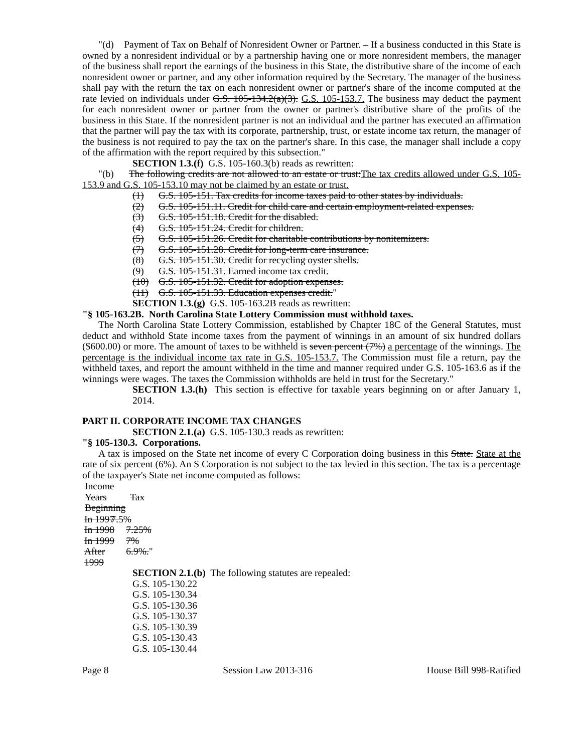"(d) Payment of Tax on Behalf of Nonresident Owner or Partner. – If a business conducted in this State is owned by a nonresident individual or by a partnership having one or more nonresident members, the manager of the business shall report the earnings of the business in this State, the distributive share of the income of each nonresident owner or partner, and any other information required by the Secretary. The manager of the business shall pay with the return the tax on each nonresident owner or partner's share of the income computed at the rate levied on individuals under G.S. 105-134.2(a)(3). G.S. 105-153.7. The business may deduct the payment for each nonresident owner or partner from the owner or partner's distributive share of the profits of the business in this State. If the nonresident partner is not an individual and the partner has executed an affirmation that the partner will pay the tax with its corporate, partnership, trust, or estate income tax return, the manager of the business is not required to pay the tax on the partner's share. In this case, the manager shall include a copy of the affirmation with the report required by this subsection."
SECTION 1.3.(f) G.S. 105-160.3(b) reads as rewritten:
"(b) The following credits are not allowed to an estate or trust:The tax credits allowed under G.S. 105-153.9 and G.S. 105-153.10 may not be claimed by an estate or trust.
(1) G.S. 105-151. Tax credits for income taxes paid to other states by individuals.
(2) G.S. 105-151.11. Credit for child care and certain employment-related expenses.
(3) G.S. 105-151.18. Credit for the disabled.
(4) G.S. 105-151.24. Credit for children.
(5) G.S. 105-151.26. Credit for charitable contributions by nonitemizers.
(7) G.S. 105-151.28. Credit for long-term care insurance.
(8) G.S. 105-151.30. Credit for recycling oyster shells.
(9) G.S. 105-151.31. Earned income tax credit.
(10) G.S. 105-151.32. Credit for adoption expenses.
(11) G.S. 105-151.33. Education expenses credit."
SECTION 1.3.(g) G.S. 105-163.2B reads as rewritten:
"§ 105-163.2B. North Carolina State Lottery Commission must withhold taxes.
The North Carolina State Lottery Commission, established by Chapter 18C of the General Statutes, must deduct and withhold State income taxes from the payment of winnings in an amount of six hundred dollars ($600.00) or more. The amount of taxes to be withheld is seven percent (7%) a percentage of the winnings. The percentage is the individual income tax rate in G.S. 105-153.7. The Commission must file a return, pay the withheld taxes, and report the amount withheld in the time and manner required under G.S. 105-163.6 as if the winnings were wages. The taxes the Commission withholds are held in trust for the Secretary."
SECTION 1.3.(h) This section is effective for taxable years beginning on or after January 1, 2014.
PART II. CORPORATE INCOME TAX CHANGES
SECTION 2.1.(a) G.S. 105-130.3 reads as rewritten:
"§ 105-130.3. Corporations.
A tax is imposed on the State net income of every C Corporation doing business in this State. State at the rate of six percent (6%). An S Corporation is not subject to the tax levied in this section. The tax is a percentage of the taxpayer's State net income computed as follows:
| Income Years Beginning | Tax |
| --- | --- |
| In 1997 | 7.5% |
| In 1998 | 7.25% |
| In 1999 | 7% |
| After 1999 | 6.9%. " |
SECTION 2.1.(b) The following statutes are repealed:
G.S. 105-130.22
G.S. 105-130.34
G.S. 105-130.36
G.S. 105-130.37
G.S. 105-130.39
G.S. 105-130.43
G.S. 105-130.44
Page 8 Session Law 2013-316 House Bill 998-Ratified